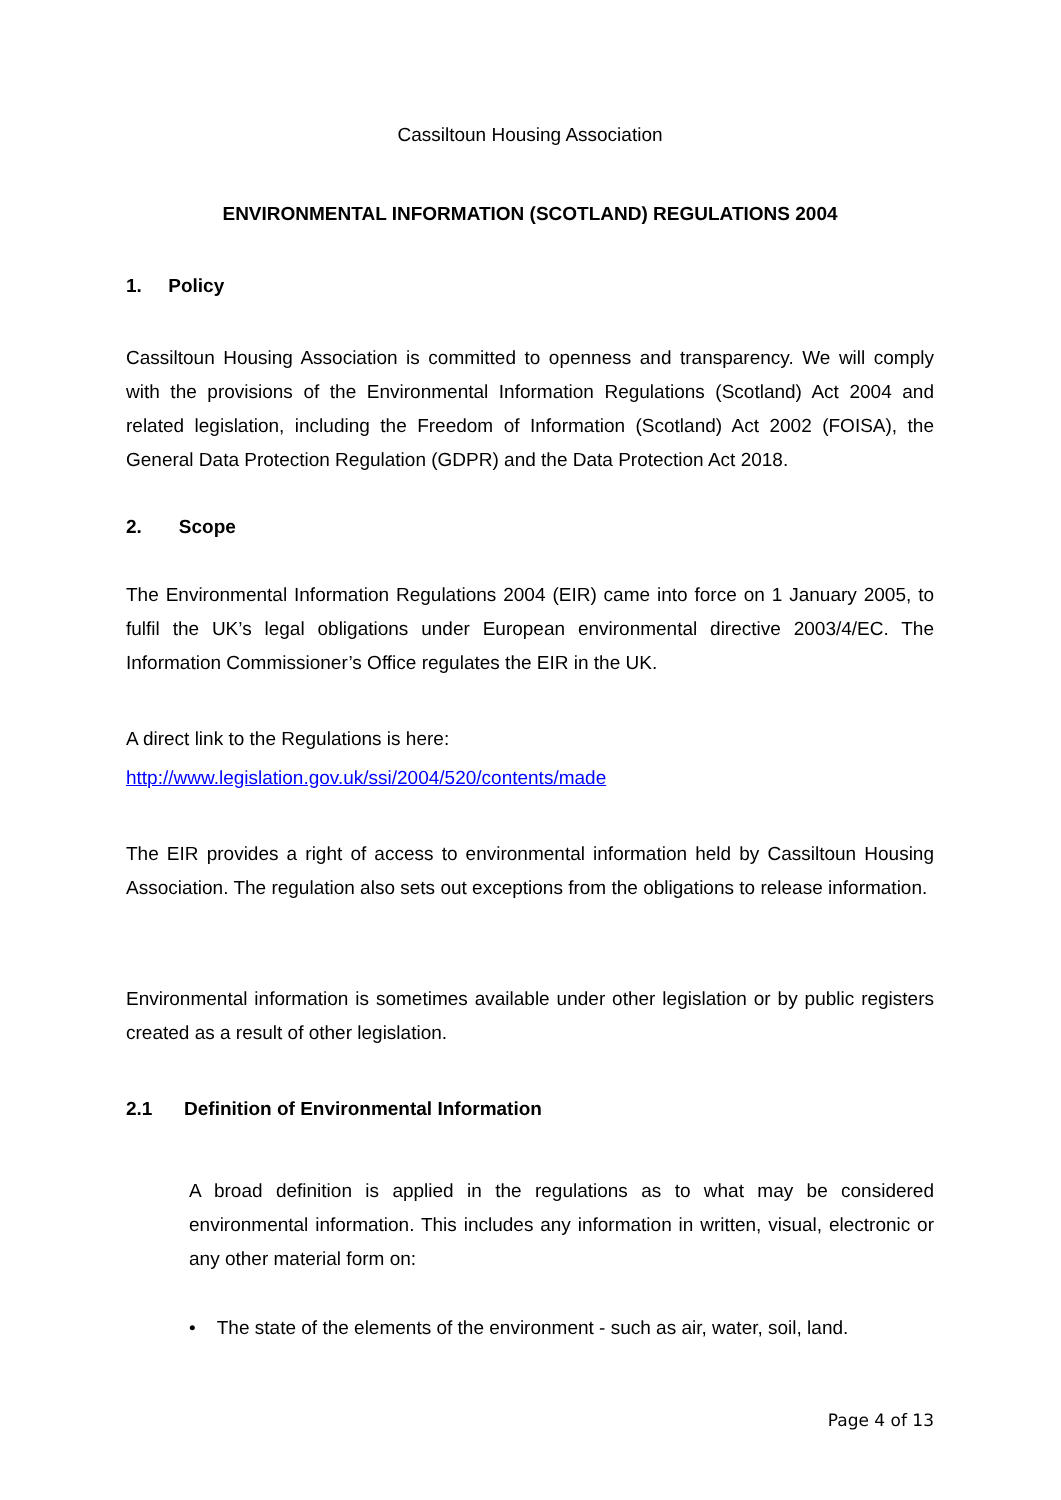Cassiltoun Housing Association
ENVIRONMENTAL INFORMATION (SCOTLAND) REGULATIONS 2004
1. Policy
Cassiltoun Housing Association is committed to openness and transparency. We will comply with the provisions of the Environmental Information Regulations (Scotland) Act 2004 and related legislation, including the Freedom of Information (Scotland) Act 2002 (FOISA), the General Data Protection Regulation (GDPR) and the Data Protection Act 2018.
2. Scope
The Environmental Information Regulations 2004 (EIR) came into force on 1 January 2005, to fulfil the UK’s legal obligations under European environmental directive 2003/4/EC. The Information Commissioner’s Office regulates the EIR in the UK.
A direct link to the Regulations is here:
http://www.legislation.gov.uk/ssi/2004/520/contents/made
The EIR provides a right of access to environmental information held by Cassiltoun Housing Association. The regulation also sets out exceptions from the obligations to release information.
Environmental information is sometimes available under other legislation or by public registers created as a result of other legislation.
2.1 Definition of Environmental Information
A broad definition is applied in the regulations as to what may be considered environmental information. This includes any information in written, visual, electronic or any other material form on:
• The state of the elements of the environment - such as air, water, soil, land.
Page 4 of 13